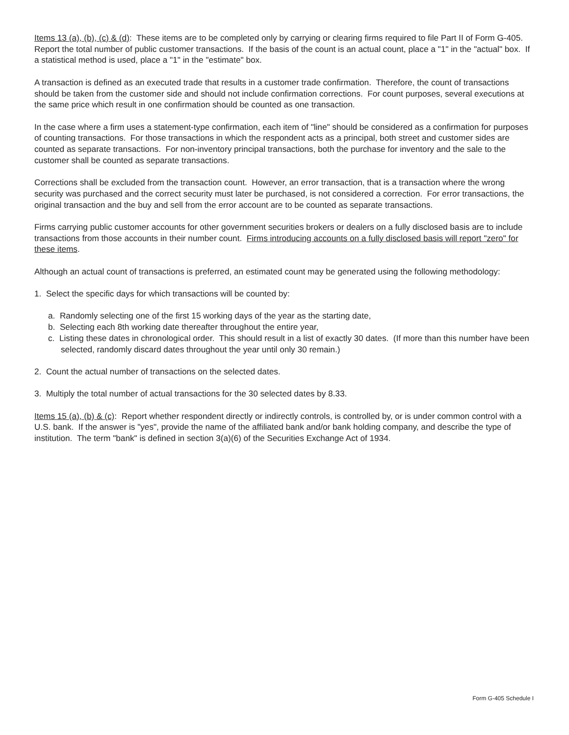Items 13 (a), (b), (c) & (d): These items are to be completed only by carrying or clearing firms required to file Part II of Form G-405. Report the total number of public customer transactions. If the basis of the count is an actual count, place a "1" in the "actual" box. If a statistical method is used, place a "1" in the "estimate" box.
A transaction is defined as an executed trade that results in a customer trade confirmation. Therefore, the count of transactions should be taken from the customer side and should not include confirmation corrections. For count purposes, several executions at the same price which result in one confirmation should be counted as one transaction.
In the case where a firm uses a statement-type confirmation, each item of "line" should be considered as a confirmation for purposes of counting transactions. For those transactions in which the respondent acts as a principal, both street and customer sides are counted as separate transactions. For non-inventory principal transactions, both the purchase for inventory and the sale to the customer shall be counted as separate transactions.
Corrections shall be excluded from the transaction count. However, an error transaction, that is a transaction where the wrong security was purchased and the correct security must later be purchased, is not considered a correction. For error transactions, the original transaction and the buy and sell from the error account are to be counted as separate transactions.
Firms carrying public customer accounts for other government securities brokers or dealers on a fully disclosed basis are to include transactions from those accounts in their number count. Firms introducing accounts on a fully disclosed basis will report "zero" for these items.
Although an actual count of transactions is preferred, an estimated count may be generated using the following methodology:
1. Select the specific days for which transactions will be counted by:
a. Randomly selecting one of the first 15 working days of the year as the starting date,
b. Selecting each 8th working date thereafter throughout the entire year,
c. Listing these dates in chronological order. This should result in a list of exactly 30 dates. (If more than this number have been selected, randomly discard dates throughout the year until only 30 remain.)
2. Count the actual number of transactions on the selected dates.
3. Multiply the total number of actual transactions for the 30 selected dates by 8.33.
Items 15 (a), (b) & (c): Report whether respondent directly or indirectly controls, is controlled by, or is under common control with a U.S. bank. If the answer is "yes", provide the name of the affiliated bank and/or bank holding company, and describe the type of institution. The term "bank" is defined in section 3(a)(6) of the Securities Exchange Act of 1934.
Form G-405 Schedule I